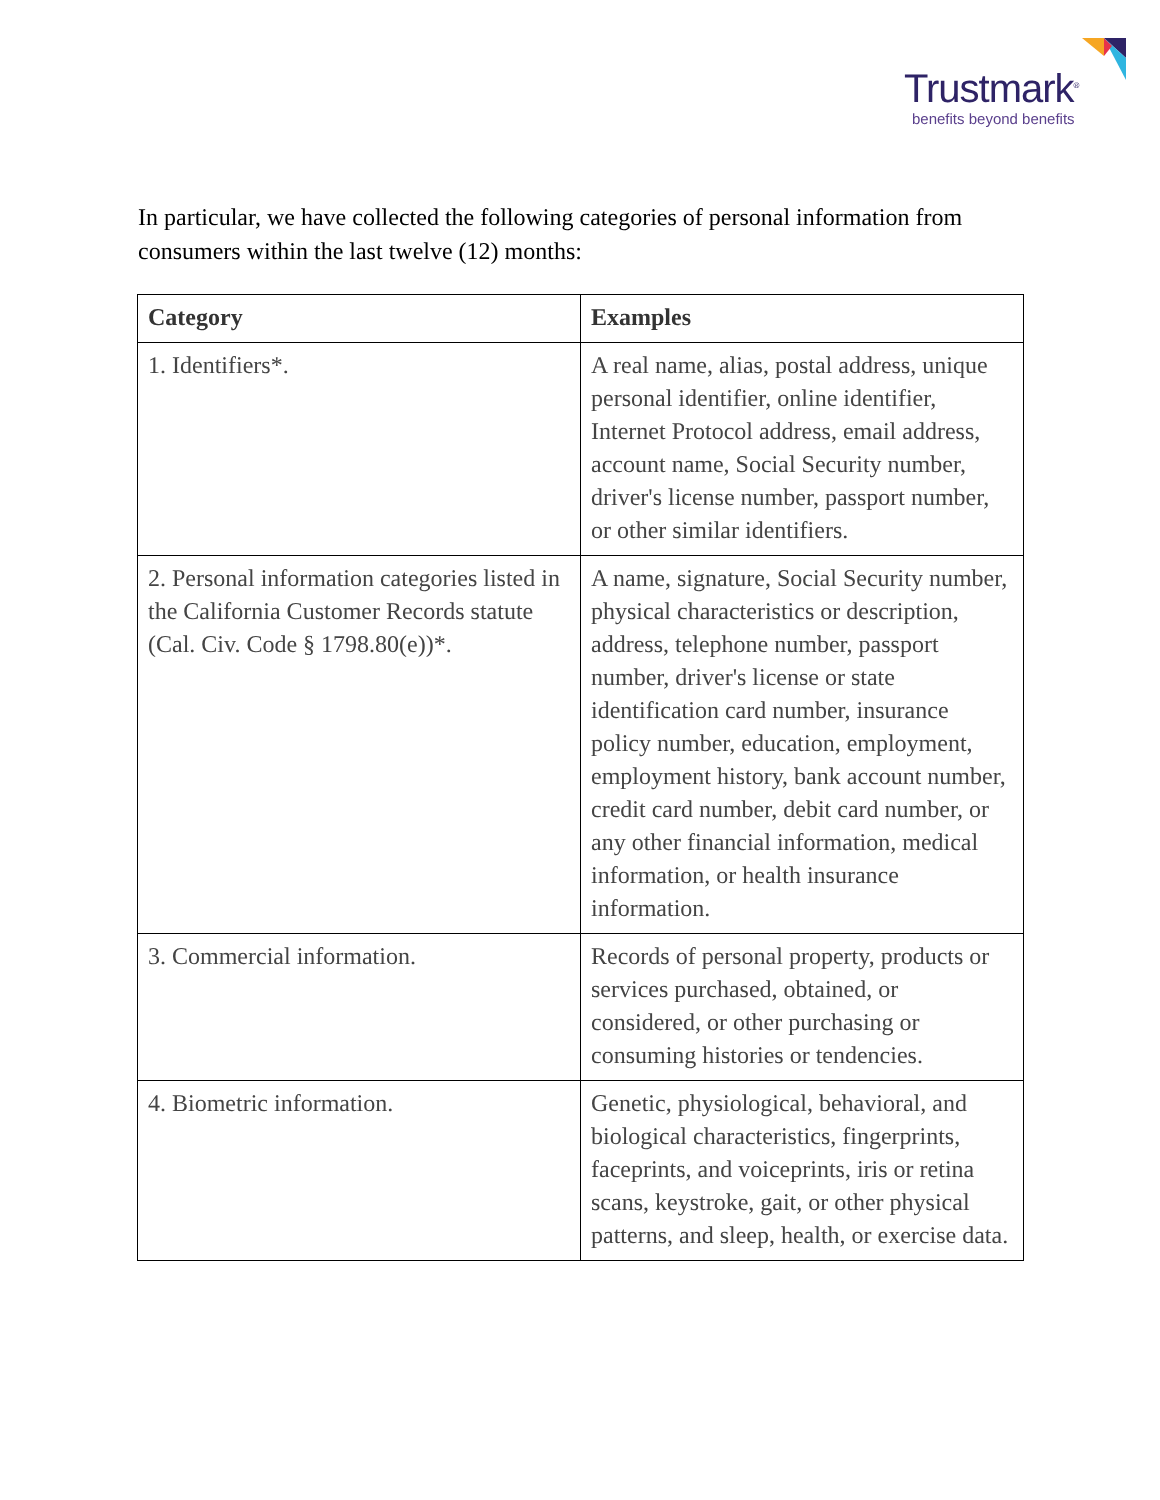Trustmark<sup>®</sup>
benefits beyond benefits
In particular, we have collected the following categories of personal information from consumers within the last twelve (12) months:
| Category | Examples |
| --- | --- |
| 1. Identifiers*. | A real name, alias, postal address, unique personal identifier, online identifier, Internet Protocol address, email address, account name, Social Security number, driver's license number, passport number, or other similar identifiers. |
| 2. Personal information categories listed in the California Customer Records statute (Cal. Civ. Code § 1798.80(e))*. | A name, signature, Social Security number, physical characteristics or description, address, telephone number, passport number, driver's license or state identification card number, insurance policy number, education, employment, employment history, bank account number, credit card number, debit card number, or any other financial information, medical information, or health insurance information. |
| 3. Commercial information. | Records of personal property, products or services purchased, obtained, or considered, or other purchasing or consuming histories or tendencies. |
| 4. Biometric information. | Genetic, physiological, behavioral, and biological characteristics, fingerprints, faceprints, and voiceprints, iris or retina scans, keystroke, gait, or other physical patterns, and sleep, health, or exercise data. |